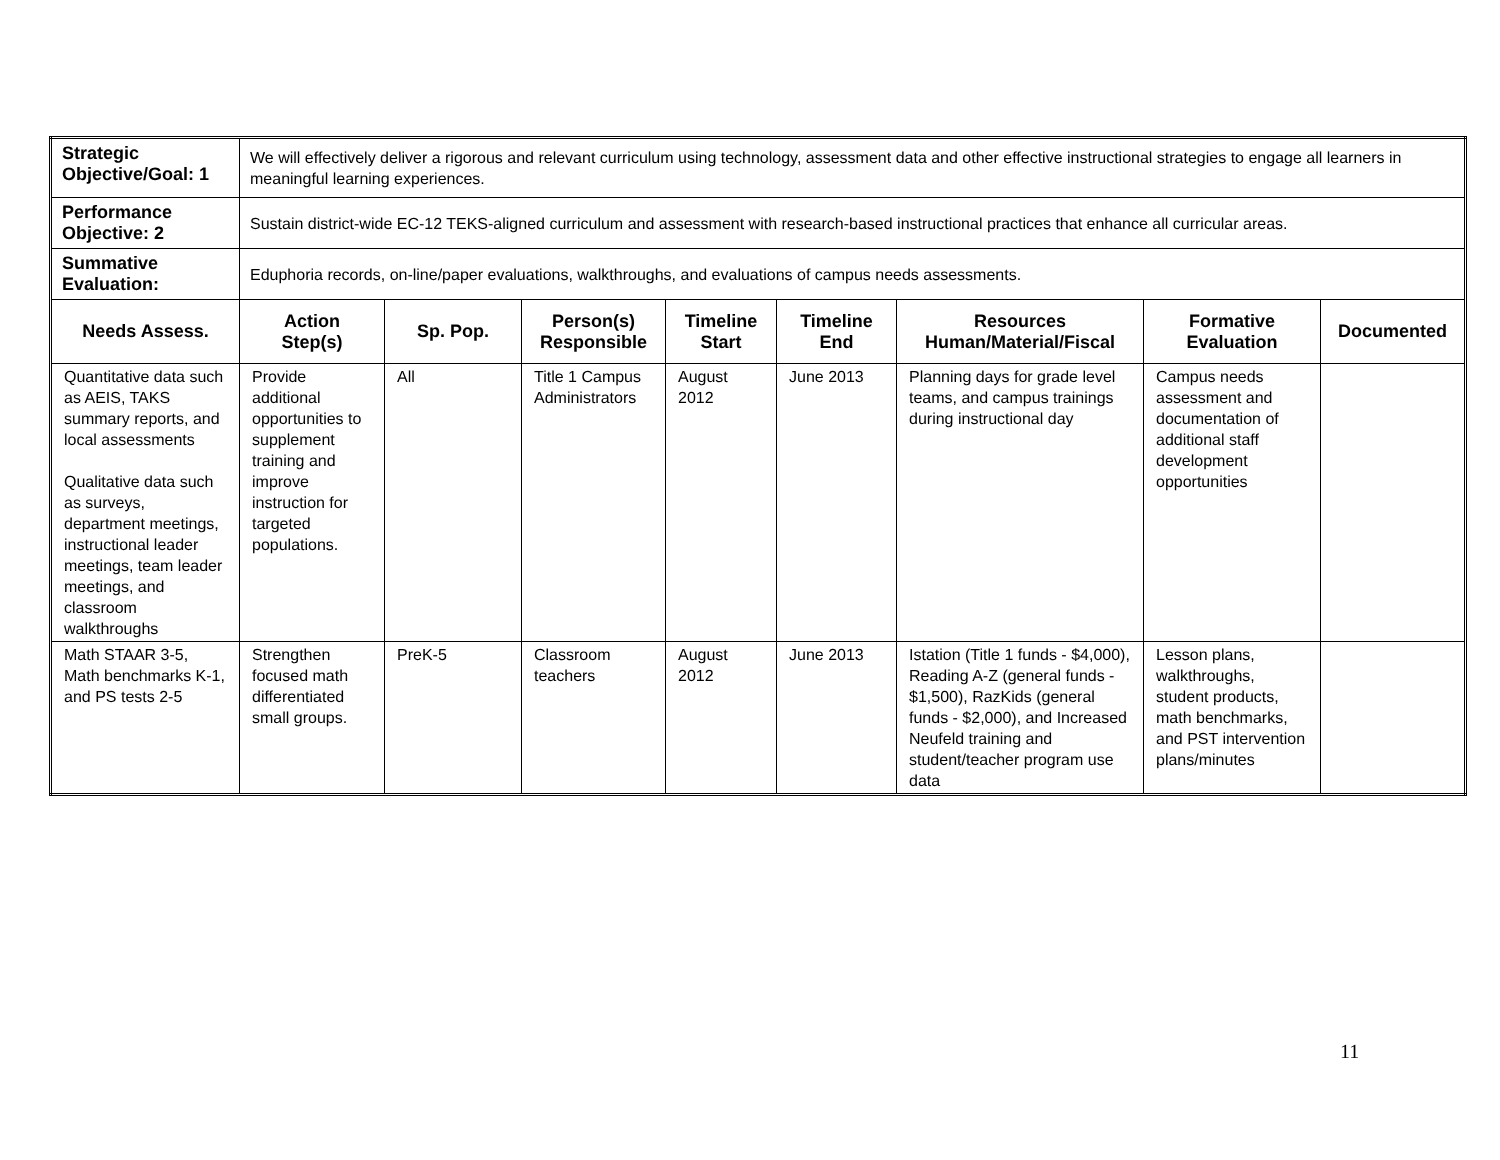| Strategic Objective/Goal: 1 | We will effectively deliver a rigorous and relevant curriculum using technology, assessment data and other effective instructional strategies to engage all learners in meaningful learning experiences. | | | | | | | |
| Performance Objective: 2 | Sustain district-wide EC-12 TEKS-aligned curriculum and assessment with research-based instructional practices that enhance all curricular areas. | | | | | | | |
| Summative Evaluation: | Eduphoria records, on-line/paper evaluations, walkthroughs, and evaluations of campus needs assessments. | | | | | | | |
| Needs Assess. | Action Step(s) | Sp. Pop. | Person(s) Responsible | Timeline Start | Timeline End | Resources Human/Material/Fiscal | Formative Evaluation | Documented |
| Quantitative data such as AEIS, TAKS summary reports, and local assessments Qualitative data such as surveys, department meetings, instructional leader meetings, team leader meetings, and classroom walkthroughs | Provide additional opportunities to supplement training and improve instruction for targeted populations. | All | Title 1 Campus Administrators | August 2012 | June 2013 | Planning days for grade level teams, and campus trainings during instructional day | Campus needs assessment and documentation of additional staff development opportunities | |
| Math STAAR 3-5, Math benchmarks K-1, and PS tests 2-5 | Strengthen focused math differentiated small groups. | PreK-5 | Classroom teachers | August 2012 | June 2013 | Istation (Title 1 funds - $4,000), Reading A-Z (general funds - $1,500), RazKids (general funds - $2,000), and Increased Neufeld training and student/teacher program use data | Lesson plans, walkthroughs, student products, math benchmarks, and PST intervention plans/minutes | |
11